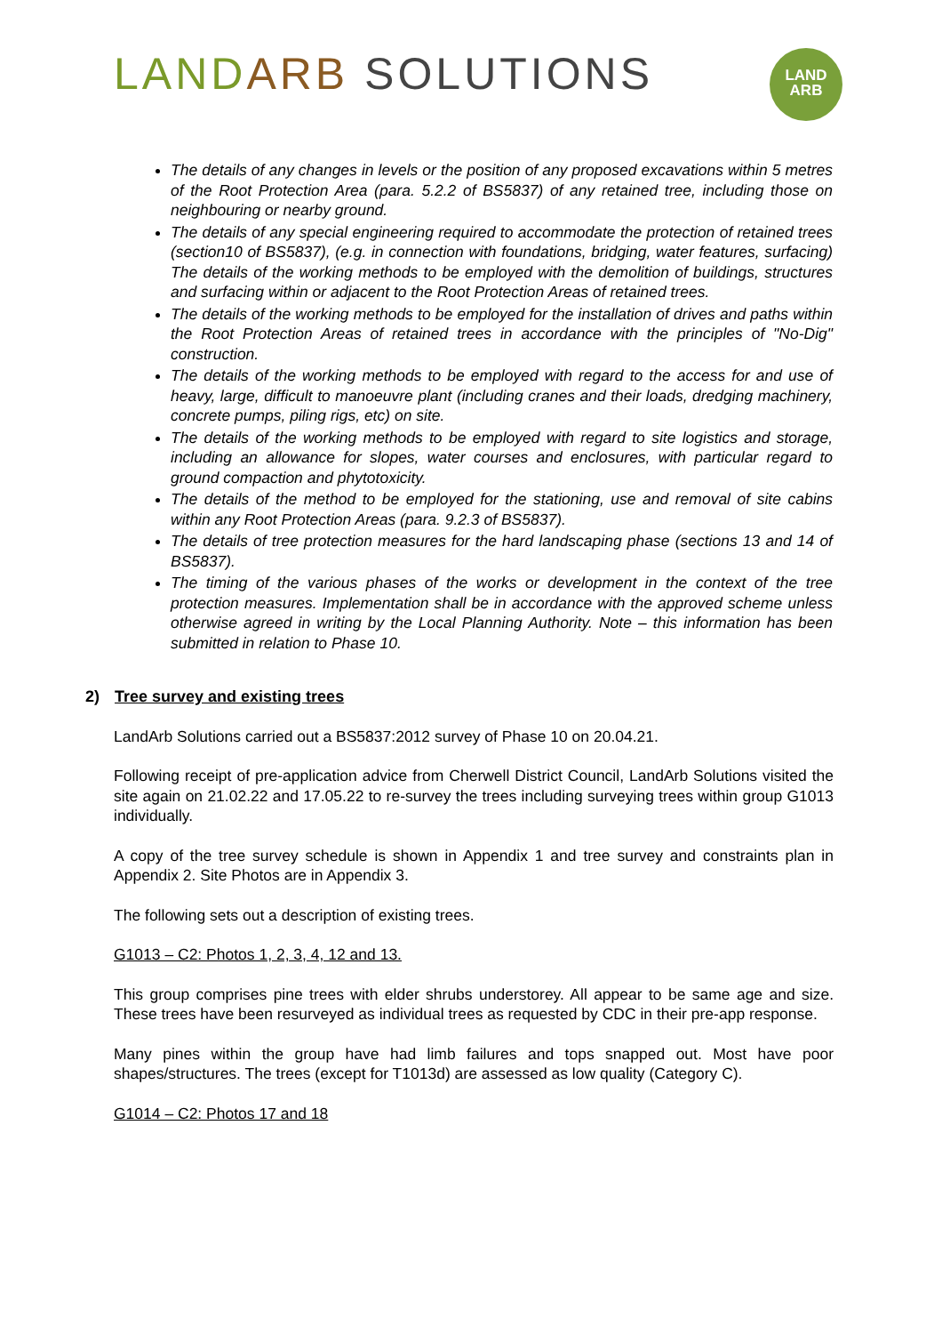LAND ARB SOLUTIONS
LAND
ARB
The details of any changes in levels or the position of any proposed excavations within 5 metres of the Root Protection Area (para. 5.2.2 of BS5837) of any retained tree, including those on neighbouring or nearby ground.
The details of any special engineering required to accommodate the protection of retained trees (section10 of BS5837), (e.g. in connection with foundations, bridging, water features, surfacing) The details of the working methods to be employed with the demolition of buildings, structures and surfacing within or adjacent to the Root Protection Areas of retained trees.
The details of the working methods to be employed for the installation of drives and paths within the Root Protection Areas of retained trees in accordance with the principles of "No-Dig" construction.
The details of the working methods to be employed with regard to the access for and use of heavy, large, difficult to manoeuvre plant (including cranes and their loads, dredging machinery, concrete pumps, piling rigs, etc) on site.
The details of the working methods to be employed with regard to site logistics and storage, including an allowance for slopes, water courses and enclosures, with particular regard to ground compaction and phytotoxicity.
The details of the method to be employed for the stationing, use and removal of site cabins within any Root Protection Areas (para. 9.2.3 of BS5837).
The details of tree protection measures for the hard landscaping phase (sections 13 and 14 of BS5837).
The timing of the various phases of the works or development in the context of the tree protection measures. Implementation shall be in accordance with the approved scheme unless otherwise agreed in writing by the Local Planning Authority. Note – this information has been submitted in relation to Phase 10.
2) Tree survey and existing trees
LandArb Solutions carried out a BS5837:2012 survey of Phase 10 on 20.04.21.
Following receipt of pre-application advice from Cherwell District Council, LandArb Solutions visited the site again on 21.02.22 and 17.05.22 to re-survey the trees including surveying trees within group G1013 individually.
A copy of the tree survey schedule is shown in Appendix 1 and tree survey and constraints plan in Appendix 2. Site Photos are in Appendix 3.
The following sets out a description of existing trees.
G1013 – C2: Photos 1, 2, 3, 4, 12 and 13.
This group comprises pine trees with elder shrubs understorey. All appear to be same age and size. These trees have been resurveyed as individual trees as requested by CDC in their pre-app response.
Many pines within the group have had limb failures and tops snapped out. Most have poor shapes/structures. The trees (except for T1013d) are assessed as low quality (Category C).
G1014 – C2: Photos 17 and 18